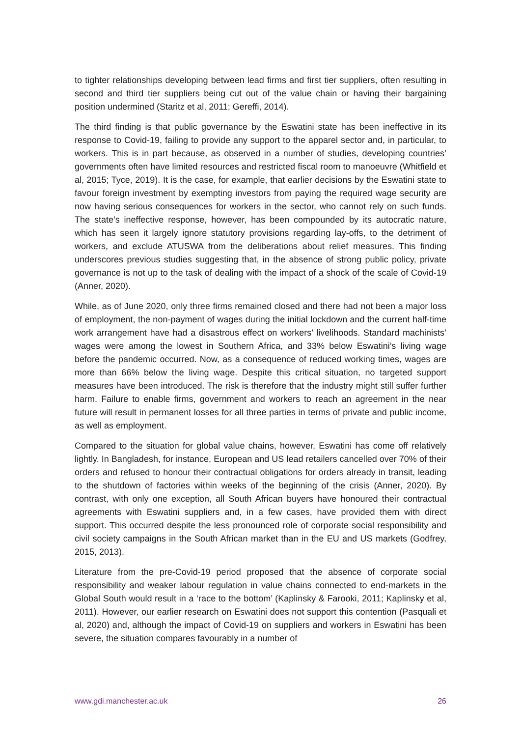to tighter relationships developing between lead firms and first tier suppliers, often resulting in second and third tier suppliers being cut out of the value chain or having their bargaining position undermined (Staritz et al, 2011; Gereffi, 2014).
The third finding is that public governance by the Eswatini state has been ineffective in its response to Covid-19, failing to provide any support to the apparel sector and, in particular, to workers. This is in part because, as observed in a number of studies, developing countries’ governments often have limited resources and restricted fiscal room to manoeuvre (Whitfield et al, 2015; Tyce, 2019). It is the case, for example, that earlier decisions by the Eswatini state to favour foreign investment by exempting investors from paying the required wage security are now having serious consequences for workers in the sector, who cannot rely on such funds. The state’s ineffective response, however, has been compounded by its autocratic nature, which has seen it largely ignore statutory provisions regarding lay-offs, to the detriment of workers, and exclude ATUSWA from the deliberations about relief measures. This finding underscores previous studies suggesting that, in the absence of strong public policy, private governance is not up to the task of dealing with the impact of a shock of the scale of Covid-19 (Anner, 2020).
While, as of June 2020, only three firms remained closed and there had not been a major loss of employment, the non-payment of wages during the initial lockdown and the current half-time work arrangement have had a disastrous effect on workers’ livelihoods. Standard machinists’ wages were among the lowest in Southern Africa, and 33% below Eswatini’s living wage before the pandemic occurred. Now, as a consequence of reduced working times, wages are more than 66% below the living wage. Despite this critical situation, no targeted support measures have been introduced. The risk is therefore that the industry might still suffer further harm. Failure to enable firms, government and workers to reach an agreement in the near future will result in permanent losses for all three parties in terms of private and public income, as well as employment.
Compared to the situation for global value chains, however, Eswatini has come off relatively lightly. In Bangladesh, for instance, European and US lead retailers cancelled over 70% of their orders and refused to honour their contractual obligations for orders already in transit, leading to the shutdown of factories within weeks of the beginning of the crisis (Anner, 2020). By contrast, with only one exception, all South African buyers have honoured their contractual agreements with Eswatini suppliers and, in a few cases, have provided them with direct support. This occurred despite the less pronounced role of corporate social responsibility and civil society campaigns in the South African market than in the EU and US markets (Godfrey, 2015, 2013).
Literature from the pre-Covid-19 period proposed that the absence of corporate social responsibility and weaker labour regulation in value chains connected to end-markets in the Global South would result in a ‘race to the bottom’ (Kaplinsky & Farooki, 2011; Kaplinsky et al, 2011). However, our earlier research on Eswatini does not support this contention (Pasquali et al, 2020) and, although the impact of Covid-19 on suppliers and workers in Eswatini has been severe, the situation compares favourably in a number of
www.gdi.manchester.ac.uk 26